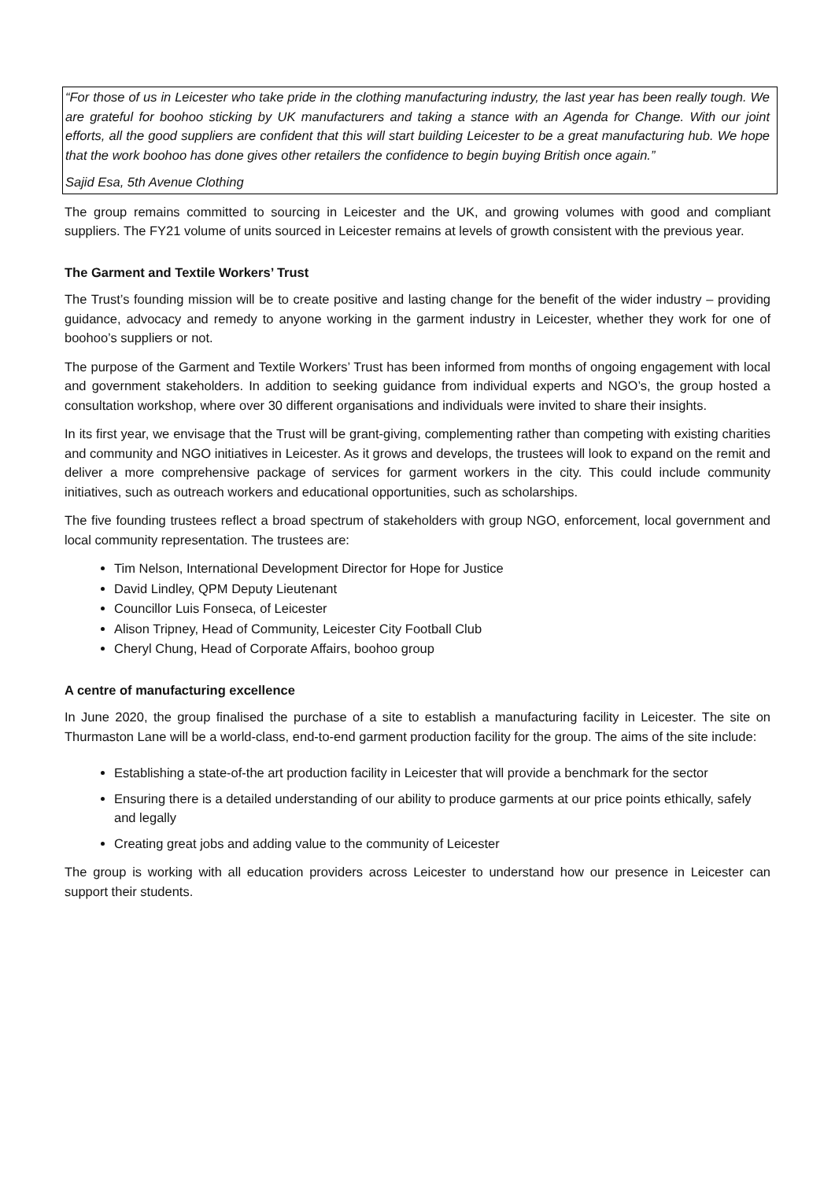“For those of us in Leicester who take pride in the clothing manufacturing industry, the last year has been really tough. We are grateful for boohoo sticking by UK manufacturers and taking a stance with an Agenda for Change. With our joint efforts, all the good suppliers are confident that this will start building Leicester to be a great manufacturing hub. We hope that the work boohoo has done gives other retailers the confidence to begin buying British once again.”
Sajid Esa, 5th Avenue Clothing
The group remains committed to sourcing in Leicester and the UK, and growing volumes with good and compliant suppliers. The FY21 volume of units sourced in Leicester remains at levels of growth consistent with the previous year.
The Garment and Textile Workers’ Trust
The Trust’s founding mission will be to create positive and lasting change for the benefit of the wider industry – providing guidance, advocacy and remedy to anyone working in the garment industry in Leicester, whether they work for one of boohoo’s suppliers or not.
The purpose of the Garment and Textile Workers’ Trust has been informed from months of ongoing engagement with local and government stakeholders. In addition to seeking guidance from individual experts and NGO’s, the group hosted a consultation workshop, where over 30 different organisations and individuals were invited to share their insights.
In its first year, we envisage that the Trust will be grant-giving, complementing rather than competing with existing charities and community and NGO initiatives in Leicester. As it grows and develops, the trustees will look to expand on the remit and deliver a more comprehensive package of services for garment workers in the city. This could include community initiatives, such as outreach workers and educational opportunities, such as scholarships.
The five founding trustees reflect a broad spectrum of stakeholders with group NGO, enforcement, local government and local community representation. The trustees are:
Tim Nelson, International Development Director for Hope for Justice
David Lindley, QPM Deputy Lieutenant
Councillor Luis Fonseca, of Leicester
Alison Tripney, Head of Community, Leicester City Football Club
Cheryl Chung, Head of Corporate Affairs, boohoo group
A centre of manufacturing excellence
In June 2020, the group finalised the purchase of a site to establish a manufacturing facility in Leicester. The site on Thurmaston Lane will be a world-class, end-to-end garment production facility for the group. The aims of the site include:
Establishing a state-of-the art production facility in Leicester that will provide a benchmark for the sector
Ensuring there is a detailed understanding of our ability to produce garments at our price points ethically, safely and legally
Creating great jobs and adding value to the community of Leicester
The group is working with all education providers across Leicester to understand how our presence in Leicester can support their students.